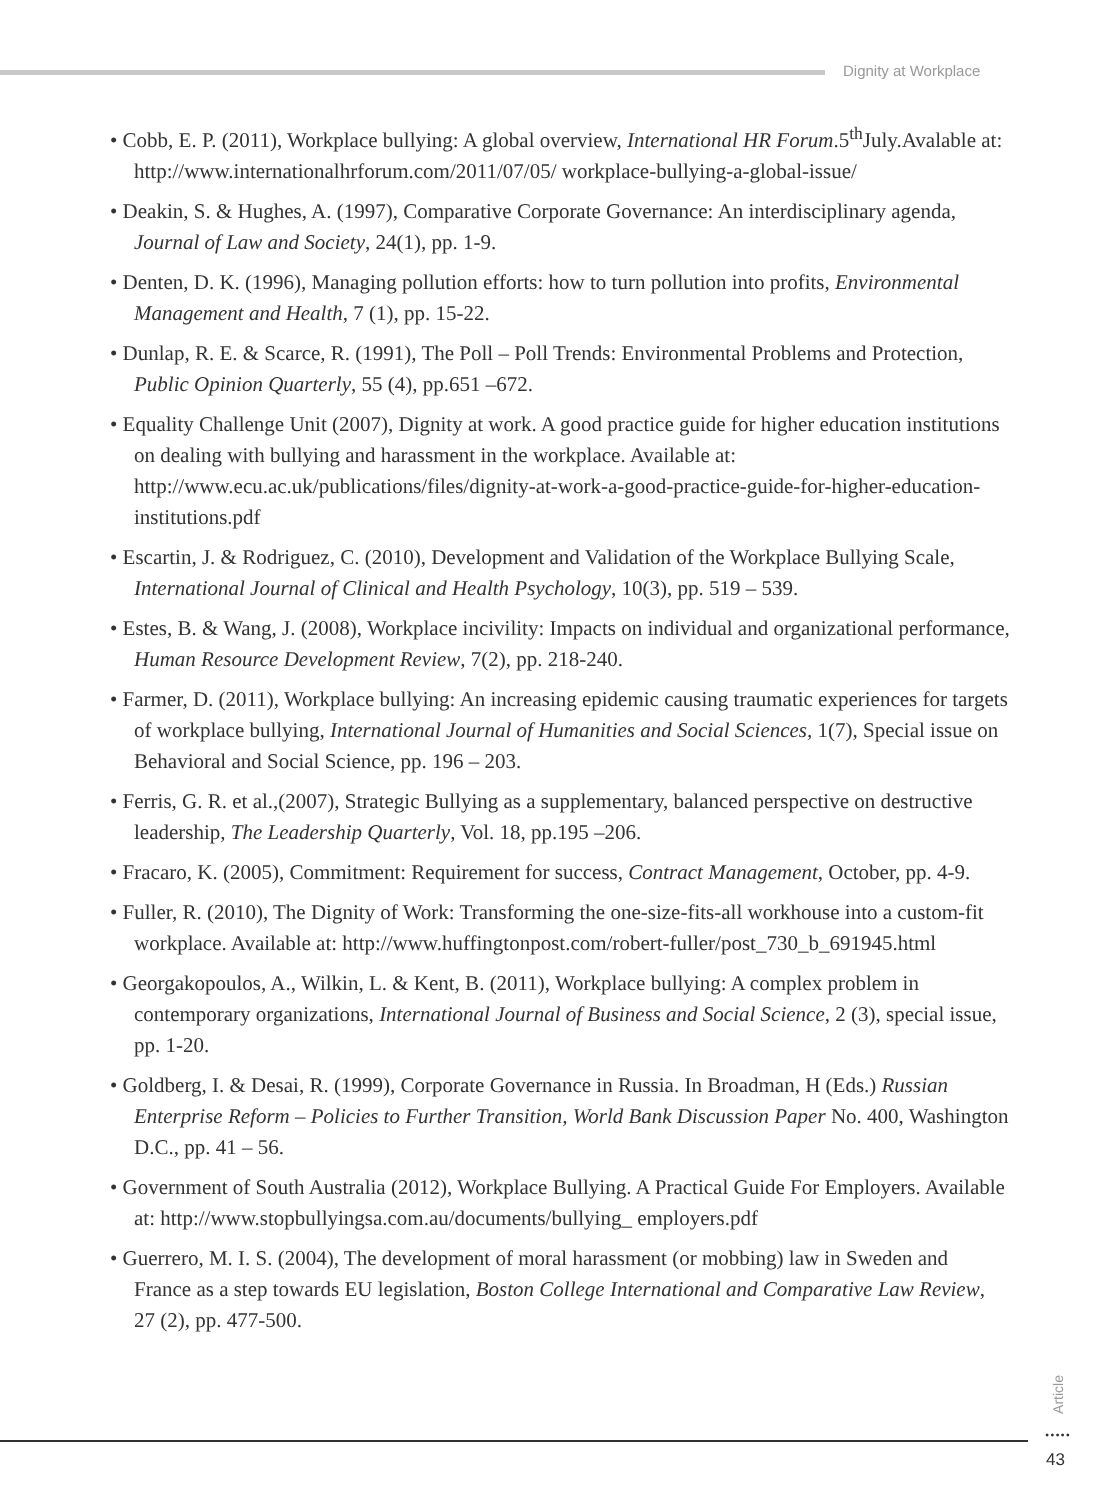Dignity at Workplace
• Cobb, E. P. (2011), Workplace bullying: A global overview, International HR Forum.5<sup>th</sup>July.Avalable at: http://www.internationalhrforum.com/2011/07/05/ workplace-bullying-a-global-issue/
• Deakin, S. & Hughes, A. (1997), Comparative Corporate Governance: An interdisciplinary agenda, Journal of Law and Society, 24(1), pp. 1-9.
• Denten, D. K. (1996), Managing pollution efforts: how to turn pollution into profits, Environmental Management and Health, 7 (1), pp. 15-22.
• Dunlap, R. E. & Scarce, R. (1991), The Poll – Poll Trends: Environmental Problems and Protection, Public Opinion Quarterly, 55 (4), pp.651 –672.
• Equality Challenge Unit (2007), Dignity at work. A good practice guide for higher education institutions on dealing with bullying and harassment in the workplace. Available at: http://www.ecu.ac.uk/publications/files/dignity-at-work-a-good-practice-guide-for-higher-education-institutions.pdf
• Escartin, J. & Rodriguez, C. (2010), Development and Validation of the Workplace Bullying Scale, International Journal of Clinical and Health Psychology, 10(3), pp. 519 – 539.
• Estes, B. & Wang, J. (2008), Workplace incivility: Impacts on individual and organizational performance, Human Resource Development Review, 7(2), pp. 218-240.
• Farmer, D. (2011), Workplace bullying: An increasing epidemic causing traumatic experiences for targets of workplace bullying, International Journal of Humanities and Social Sciences, 1(7), Special issue on Behavioral and Social Science, pp. 196 – 203.
• Ferris, G. R. et al.,(2007), Strategic Bullying as a supplementary, balanced perspective on destructive leadership, The Leadership Quarterly, Vol. 18, pp.195 –206.
• Fracaro, K. (2005), Commitment: Requirement for success, Contract Management, October, pp. 4-9.
• Fuller, R. (2010), The Dignity of Work: Transforming the one-size-fits-all workhouse into a custom-fit workplace. Available at: http://www.huffingtonpost.com/robert-fuller/post_730_b_691945.html
• Georgakopoulos, A., Wilkin, L. & Kent, B. (2011), Workplace bullying: A complex problem in contemporary organizations, International Journal of Business and Social Science, 2 (3), special issue, pp. 1-20.
• Goldberg, I. & Desai, R. (1999), Corporate Governance in Russia. In Broadman, H (Eds.) Russian Enterprise Reform – Policies to Further Transition, World Bank Discussion Paper No. 400, Washington D.C., pp. 41 – 56.
• Government of South Australia (2012), Workplace Bullying. A Practical Guide For Employers. Available at: http://www.stopbullyingsa.com.au/documents/bullying_ employers.pdf
• Guerrero, M. I. S. (2004), The development of moral harassment (or mobbing) law in Sweden and France as a step towards EU legislation, Boston College International and Comparative Law Review, 27 (2), pp. 477-500.
Article
•••••
43